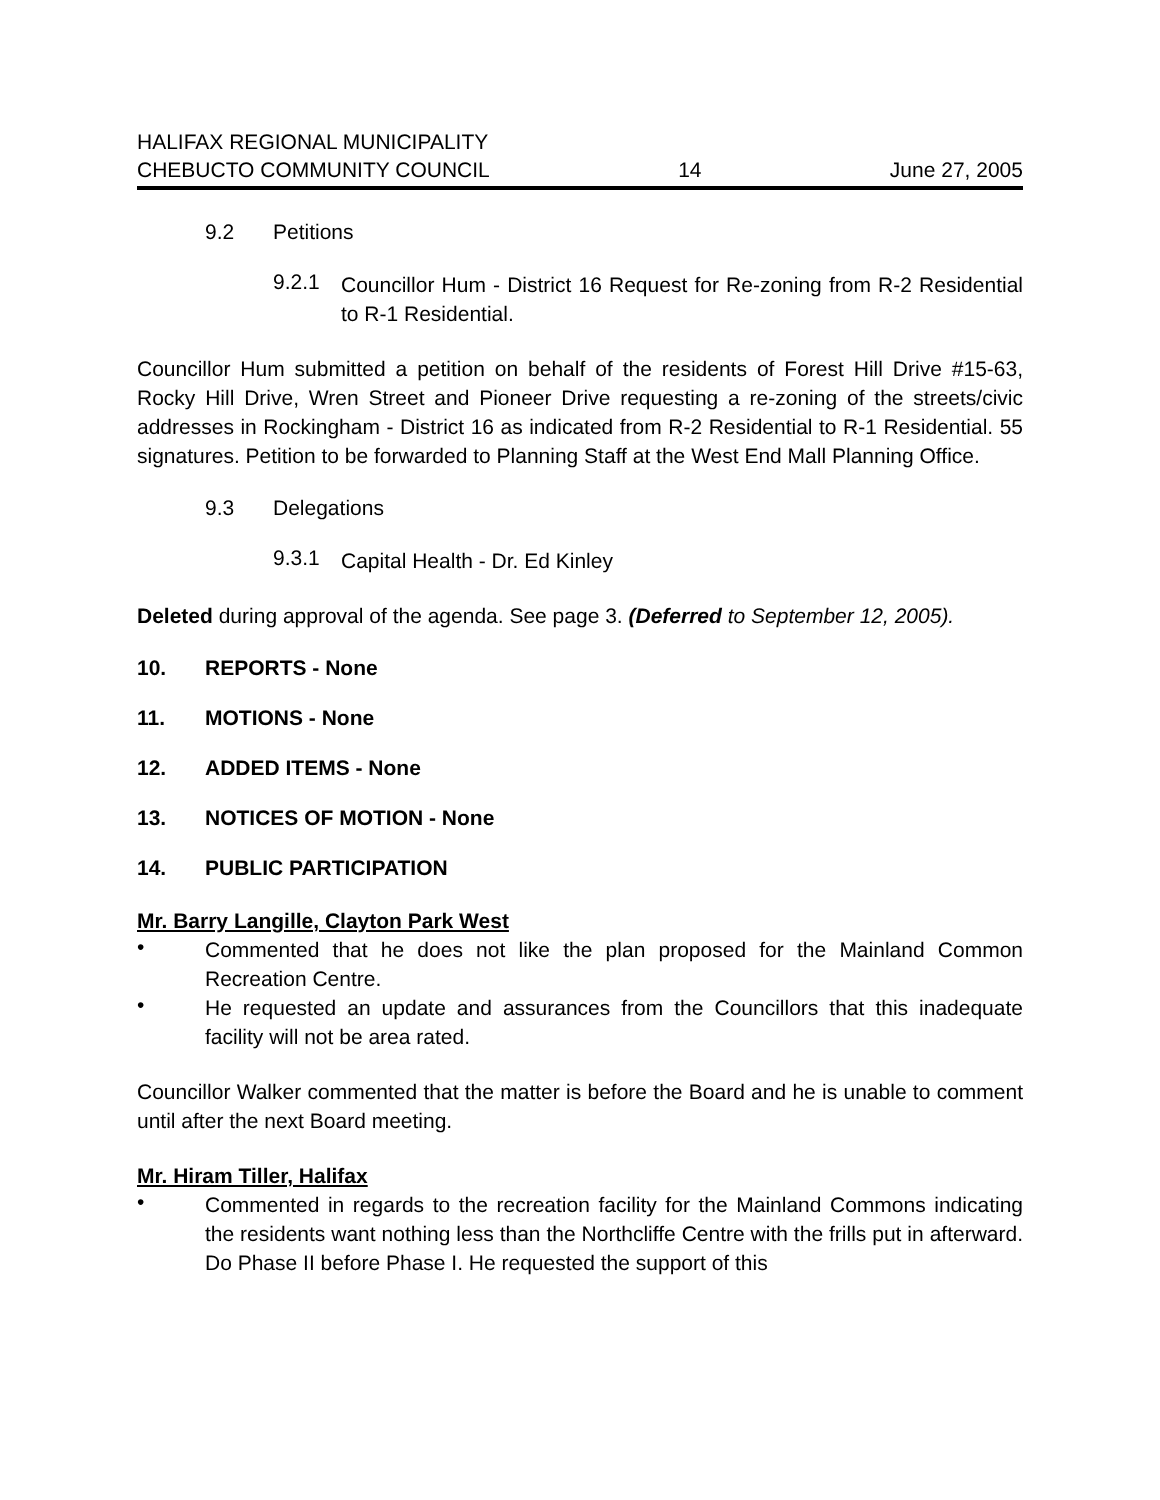HALIFAX REGIONAL MUNICIPALITY
CHEBUCTO COMMUNITY COUNCIL
14
June 27, 2005
9.2 Petitions
9.2.1
Councillor Hum - District 16 Request for Re-zoning from R-2 Residential to R-1 Residential.
Councillor Hum submitted a petition on behalf of the residents of Forest Hill Drive #15-63, Rocky Hill Drive, Wren Street and Pioneer Drive requesting a re-zoning of the streets/civic addresses in Rockingham - District 16 as indicated from R-2 Residential to R-1 Residential. 55 signatures. Petition to be forwarded to Planning Staff at the West End Mall Planning Office.
9.3 Delegations
9.3.1
Capital Health - Dr. Ed Kinley
Deleted during approval of the agenda. See page 3. (Deferred to September 12, 2005).
10. REPORTS - None
11. MOTIONS - None
12. ADDED ITEMS - None
13. NOTICES OF MOTION - None
14. PUBLIC PARTICIPATION
Mr. Barry Langille, Clayton Park West
•
Commented that he does not like the plan proposed for the Mainland Common Recreation Centre.
•
He requested an update and assurances from the Councillors that this inadequate facility will not be area rated.
Councillor Walker commented that the matter is before the Board and he is unable to comment until after the next Board meeting.
Mr. Hiram Tiller, Halifax
•
Commented in regards to the recreation facility for the Mainland Commons indicating the residents want nothing less than the Northcliffe Centre with the frills put in afterward. Do Phase II before Phase I. He requested the support of this